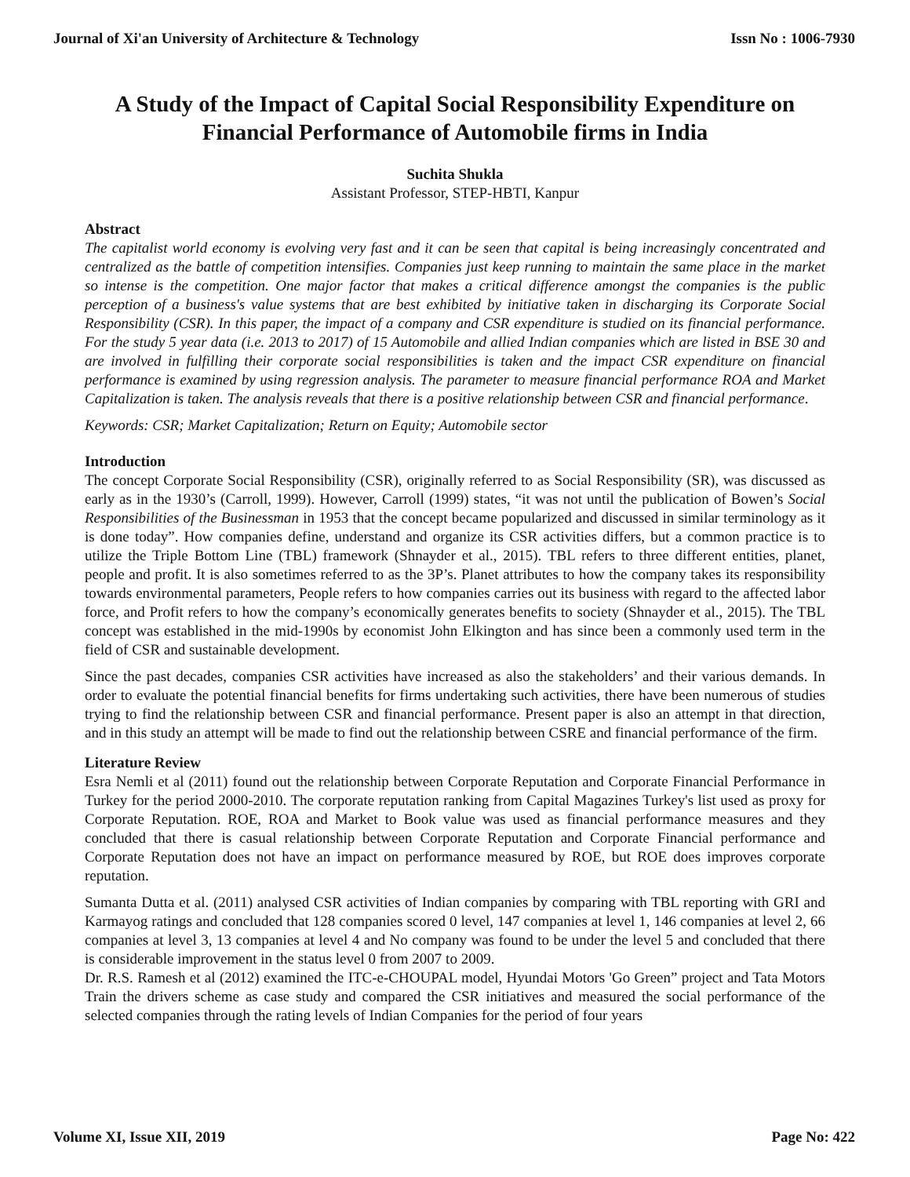Journal of Xi'an University of Architecture & Technology Issn No : 1006-7930
A Study of the Impact of Capital Social Responsibility Expenditure on Financial Performance of Automobile firms in India
Suchita Shukla
Assistant Professor, STEP-HBTI, Kanpur
Abstract
The capitalist world economy is evolving very fast and it can be seen that capital is being increasingly concentrated and centralized as the battle of competition intensifies. Companies just keep running to maintain the same place in the market so intense is the competition. One major factor that makes a critical difference amongst the companies is the public perception of a business's value systems that are best exhibited by initiative taken in discharging its Corporate Social Responsibility (CSR). In this paper, the impact of a company and CSR expenditure is studied on its financial performance. For the study 5 year data (i.e. 2013 to 2017) of 15 Automobile and allied Indian companies which are listed in BSE 30 and are involved in fulfilling their corporate social responsibilities is taken and the impact CSR expenditure on financial performance is examined by using regression analysis. The parameter to measure financial performance ROA and Market Capitalization is taken. The analysis reveals that there is a positive relationship between CSR and financial performance.
Keywords: CSR; Market Capitalization; Return on Equity; Automobile sector
Introduction
The concept Corporate Social Responsibility (CSR), originally referred to as Social Responsibility (SR), was discussed as early as in the 1930’s (Carroll, 1999). However, Carroll (1999) states, “it was not until the publication of Bowen’s Social Responsibilities of the Businessman in 1953 that the concept became popularized and discussed in similar terminology as it is done today”. How companies define, understand and organize its CSR activities differs, but a common practice is to utilize the Triple Bottom Line (TBL) framework (Shnayder et al., 2015). TBL refers to three different entities, planet, people and profit. It is also sometimes referred to as the 3P’s. Planet attributes to how the company takes its responsibility towards environmental parameters, People refers to how companies carries out its business with regard to the affected labor force, and Profit refers to how the company’s economically generates benefits to society (Shnayder et al., 2015). The TBL concept was established in the mid-1990s by economist John Elkington and has since been a commonly used term in the field of CSR and sustainable development.
Since the past decades, companies CSR activities have increased as also the stakeholders’ and their various demands. In order to evaluate the potential financial benefits for firms undertaking such activities, there have been numerous of studies trying to find the relationship between CSR and financial performance. Present paper is also an attempt in that direction, and in this study an attempt will be made to find out the relationship between CSRE and financial performance of the firm.
Literature Review
Esra Nemli et al (2011) found out the relationship between Corporate Reputation and Corporate Financial Performance in Turkey for the period 2000-2010. The corporate reputation ranking from Capital Magazines Turkey's list used as proxy for Corporate Reputation. ROE, ROA and Market to Book value was used as financial performance measures and they concluded that there is casual relationship between Corporate Reputation and Corporate Financial performance and Corporate Reputation does not have an impact on performance measured by ROE, but ROE does improves corporate reputation.
Sumanta Dutta et al. (2011) analysed CSR activities of Indian companies by comparing with TBL reporting with GRI and Karmayog ratings and concluded that 128 companies scored 0 level, 147 companies at level 1, 146 companies at level 2, 66 companies at level 3, 13 companies at level 4 and No company was found to be under the level 5 and concluded that there is considerable improvement in the status level 0 from 2007 to 2009.
Dr. R.S. Ramesh et al (2012) examined the ITC-e-CHOUPAL model, Hyundai Motors 'Go Green” project and Tata Motors Train the drivers scheme as case study and compared the CSR initiatives and measured the social performance of the selected companies through the rating levels of Indian Companies for the period of four years
Volume XI, Issue XII, 2019 Page No: 422